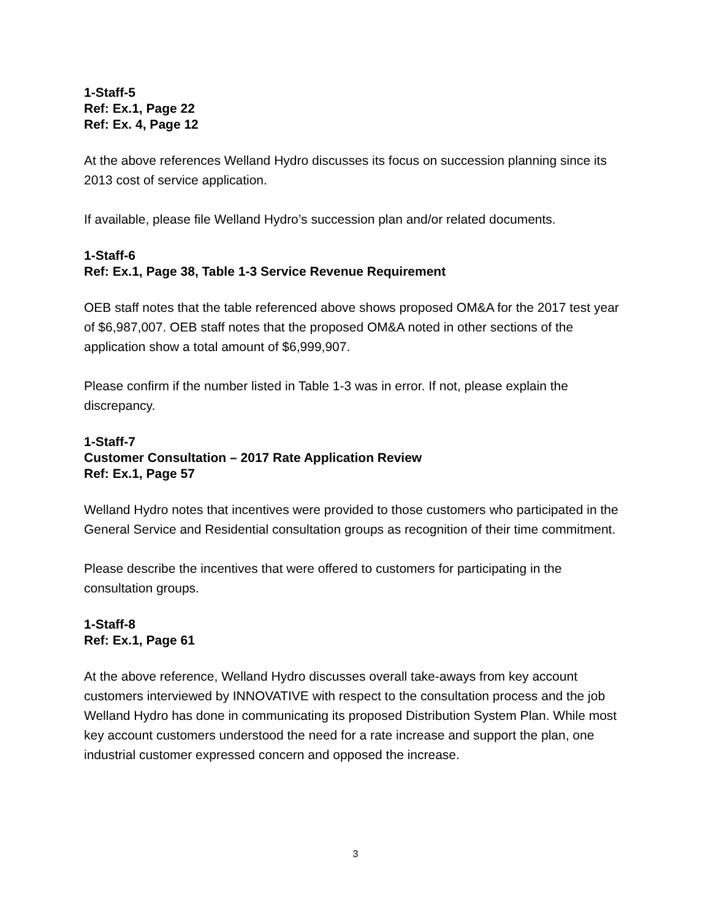1-Staff-5
Ref: Ex.1, Page 22
Ref: Ex. 4, Page 12
At the above references Welland Hydro discusses its focus on succession planning since its 2013 cost of service application.
If available, please file Welland Hydro’s succession plan and/or related documents.
1-Staff-6
Ref: Ex.1, Page 38, Table 1-3 Service Revenue Requirement
OEB staff notes that the table referenced above shows proposed OM&A for the 2017 test year of $6,987,007. OEB staff notes that the proposed OM&A noted in other sections of the application show a total amount of $6,999,907.
Please confirm if the number listed in Table 1-3 was in error. If not, please explain the discrepancy.
1-Staff-7
Customer Consultation – 2017 Rate Application Review
Ref: Ex.1, Page 57
Welland Hydro notes that incentives were provided to those customers who participated in the General Service and Residential consultation groups as recognition of their time commitment.
Please describe the incentives that were offered to customers for participating in the consultation groups.
1-Staff-8
Ref: Ex.1, Page 61
At the above reference, Welland Hydro discusses overall take-aways from key account customers interviewed by INNOVATIVE with respect to the consultation process and the job Welland Hydro has done in communicating its proposed Distribution System Plan. While most key account customers understood the need for a rate increase and support the plan, one industrial customer expressed concern and opposed the increase.
3